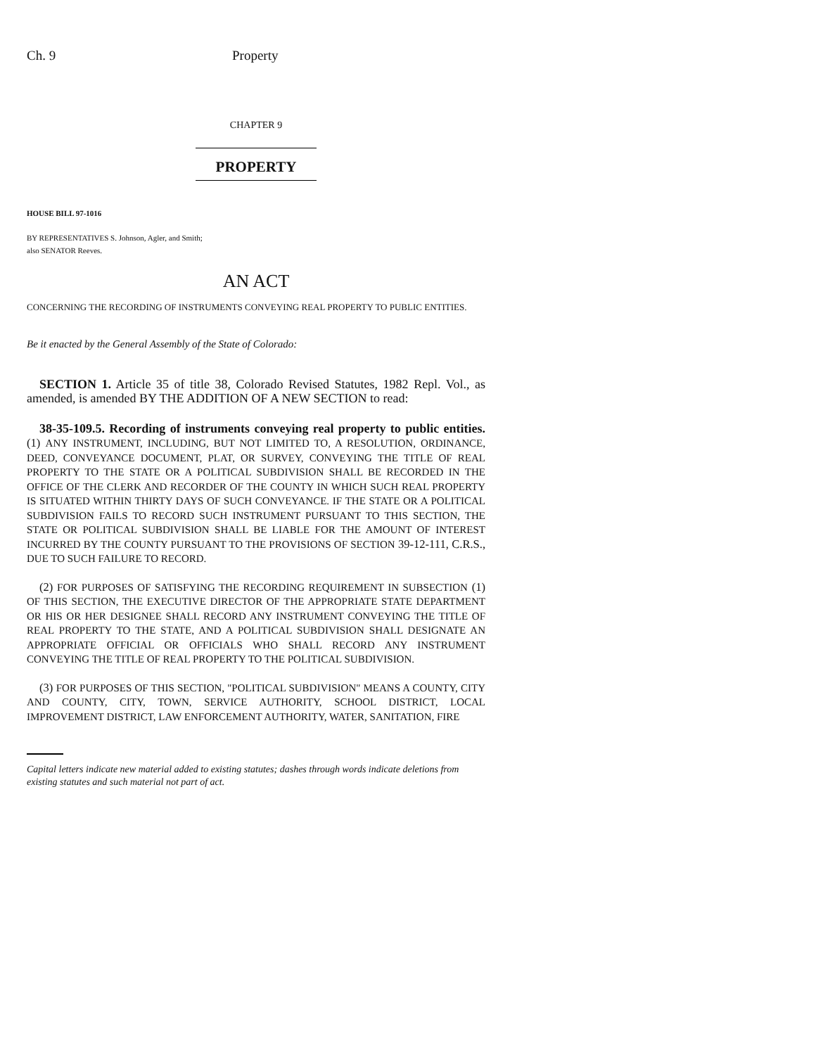Ch. 9 Property
CHAPTER 9
PROPERTY
HOUSE BILL 97-1016
BY REPRESENTATIVES S. Johnson, Agler, and Smith;
also SENATOR Reeves.
AN ACT
CONCERNING THE RECORDING OF INSTRUMENTS CONVEYING REAL PROPERTY TO PUBLIC ENTITIES.
Be it enacted by the General Assembly of the State of Colorado:
SECTION 1. Article 35 of title 38, Colorado Revised Statutes, 1982 Repl. Vol., as amended, is amended BY THE ADDITION OF A NEW SECTION to read:
38-35-109.5. Recording of instruments conveying real property to public entities. (1) ANY INSTRUMENT, INCLUDING, BUT NOT LIMITED TO, A RESOLUTION, ORDINANCE, DEED, CONVEYANCE DOCUMENT, PLAT, OR SURVEY, CONVEYING THE TITLE OF REAL PROPERTY TO THE STATE OR A POLITICAL SUBDIVISION SHALL BE RECORDED IN THE OFFICE OF THE CLERK AND RECORDER OF THE COUNTY IN WHICH SUCH REAL PROPERTY IS SITUATED WITHIN THIRTY DAYS OF SUCH CONVEYANCE. IF THE STATE OR A POLITICAL SUBDIVISION FAILS TO RECORD SUCH INSTRUMENT PURSUANT TO THIS SECTION, THE STATE OR POLITICAL SUBDIVISION SHALL BE LIABLE FOR THE AMOUNT OF INTEREST INCURRED BY THE COUNTY PURSUANT TO THE PROVISIONS OF SECTION 39-12-111, C.R.S., DUE TO SUCH FAILURE TO RECORD.
(2) FOR PURPOSES OF SATISFYING THE RECORDING REQUIREMENT IN SUBSECTION (1) OF THIS SECTION, THE EXECUTIVE DIRECTOR OF THE APPROPRIATE STATE DEPARTMENT OR HIS OR HER DESIGNEE SHALL RECORD ANY INSTRUMENT CONVEYING THE TITLE OF REAL PROPERTY TO THE STATE, AND A POLITICAL SUBDIVISION SHALL DESIGNATE AN APPROPRIATE OFFICIAL OR OFFICIALS WHO SHALL RECORD ANY INSTRUMENT CONVEYING THE TITLE OF REAL PROPERTY TO THE POLITICAL SUBDIVISION.
(3) FOR PURPOSES OF THIS SECTION, "POLITICAL SUBDIVISION" MEANS A COUNTY, CITY AND COUNTY, CITY, TOWN, SERVICE AUTHORITY, SCHOOL DISTRICT, LOCAL IMPROVEMENT DISTRICT, LAW ENFORCEMENT AUTHORITY, WATER, SANITATION, FIRE
Capital letters indicate new material added to existing statutes; dashes through words indicate deletions from existing statutes and such material not part of act.